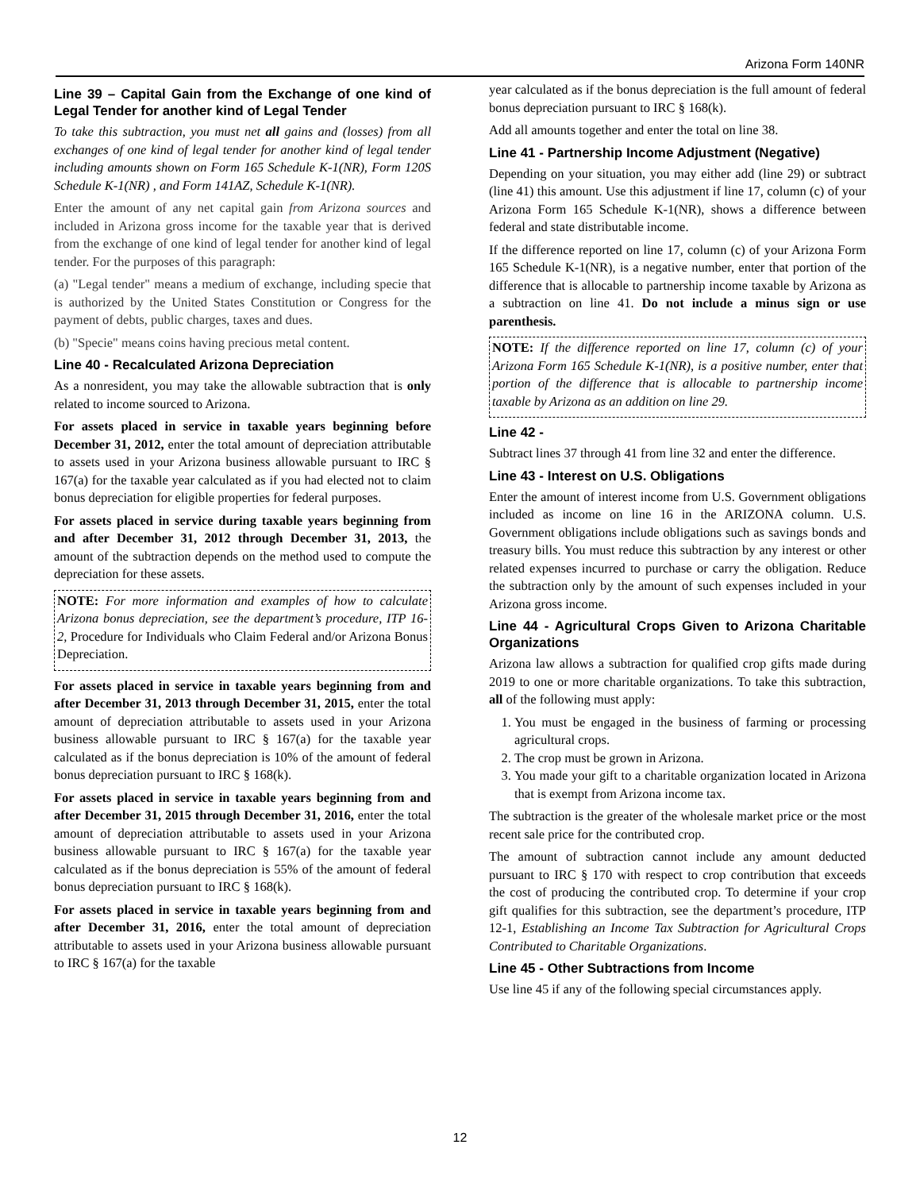Arizona Form 140NR
Line 39 – Capital Gain from the Exchange of one kind of Legal Tender for another kind of Legal Tender
To take this subtraction, you must net all gains and (losses) from all exchanges of one kind of legal tender for another kind of legal tender including amounts shown on Form 165 Schedule K-1(NR), Form 120S Schedule K-1(NR) , and Form 141AZ, Schedule K-1(NR).
Enter the amount of any net capital gain from Arizona sources and included in Arizona gross income for the taxable year that is derived from the exchange of one kind of legal tender for another kind of legal tender. For the purposes of this paragraph:
(a) "Legal tender" means a medium of exchange, including specie that is authorized by the United States Constitution or Congress for the payment of debts, public charges, taxes and dues.
(b) "Specie" means coins having precious metal content.
Line 40 - Recalculated Arizona Depreciation
As a nonresident, you may take the allowable subtraction that is only related to income sourced to Arizona.
For assets placed in service in taxable years beginning before December 31, 2012, enter the total amount of depreciation attributable to assets used in your Arizona business allowable pursuant to IRC § 167(a) for the taxable year calculated as if you had elected not to claim bonus depreciation for eligible properties for federal purposes.
For assets placed in service during taxable years beginning from and after December 31, 2012 through December 31, 2013, the amount of the subtraction depends on the method used to compute the depreciation for these assets.
NOTE: For more information and examples of how to calculate Arizona bonus depreciation, see the department’s procedure, ITP 16-2, Procedure for Individuals who Claim Federal and/or Arizona Bonus Depreciation.
For assets placed in service in taxable years beginning from and after December 31, 2013 through December 31, 2015, enter the total amount of depreciation attributable to assets used in your Arizona business allowable pursuant to IRC § 167(a) for the taxable year calculated as if the bonus depreciation is 10% of the amount of federal bonus depreciation pursuant to IRC § 168(k).
For assets placed in service in taxable years beginning from and after December 31, 2015 through December 31, 2016, enter the total amount of depreciation attributable to assets used in your Arizona business allowable pursuant to IRC § 167(a) for the taxable year calculated as if the bonus depreciation is 55% of the amount of federal bonus depreciation pursuant to IRC § 168(k).
For assets placed in service in taxable years beginning from and after December 31, 2016, enter the total amount of depreciation attributable to assets used in your Arizona business allowable pursuant to IRC § 167(a) for the taxable
year calculated as if the bonus depreciation is the full amount of federal bonus depreciation pursuant to IRC § 168(k).
Add all amounts together and enter the total on line 38.
Line 41 - Partnership Income Adjustment (Negative)
Depending on your situation, you may either add (line 29) or subtract (line 41) this amount. Use this adjustment if line 17, column (c) of your Arizona Form 165 Schedule K-1(NR), shows a difference between federal and state distributable income.
If the difference reported on line 17, column (c) of your Arizona Form 165 Schedule K-1(NR), is a negative number, enter that portion of the difference that is allocable to partnership income taxable by Arizona as a subtraction on line 41. Do not include a minus sign or use parenthesis.
NOTE: If the difference reported on line 17, column (c) of your Arizona Form 165 Schedule K-1(NR), is a positive number, enter that portion of the difference that is allocable to partnership income taxable by Arizona as an addition on line 29.
Line 42 -
Subtract lines 37 through 41 from line 32 and enter the difference.
Line 43 - Interest on U.S. Obligations
Enter the amount of interest income from U.S. Government obligations included as income on line 16 in the ARIZONA column. U.S. Government obligations include obligations such as savings bonds and treasury bills. You must reduce this subtraction by any interest or other related expenses incurred to purchase or carry the obligation. Reduce the subtraction only by the amount of such expenses included in your Arizona gross income.
Line 44 - Agricultural Crops Given to Arizona Charitable Organizations
Arizona law allows a subtraction for qualified crop gifts made during 2019 to one or more charitable organizations. To take this subtraction, all of the following must apply:
1. You must be engaged in the business of farming or processing agricultural crops.
2. The crop must be grown in Arizona.
3. You made your gift to a charitable organization located in Arizona that is exempt from Arizona income tax.
The subtraction is the greater of the wholesale market price or the most recent sale price for the contributed crop.
The amount of subtraction cannot include any amount deducted pursuant to IRC § 170 with respect to crop contribution that exceeds the cost of producing the contributed crop. To determine if your crop gift qualifies for this subtraction, see the department’s procedure, ITP 12-1, Establishing an Income Tax Subtraction for Agricultural Crops Contributed to Charitable Organizations.
Line 45 - Other Subtractions from Income
Use line 45 if any of the following special circumstances apply.
12